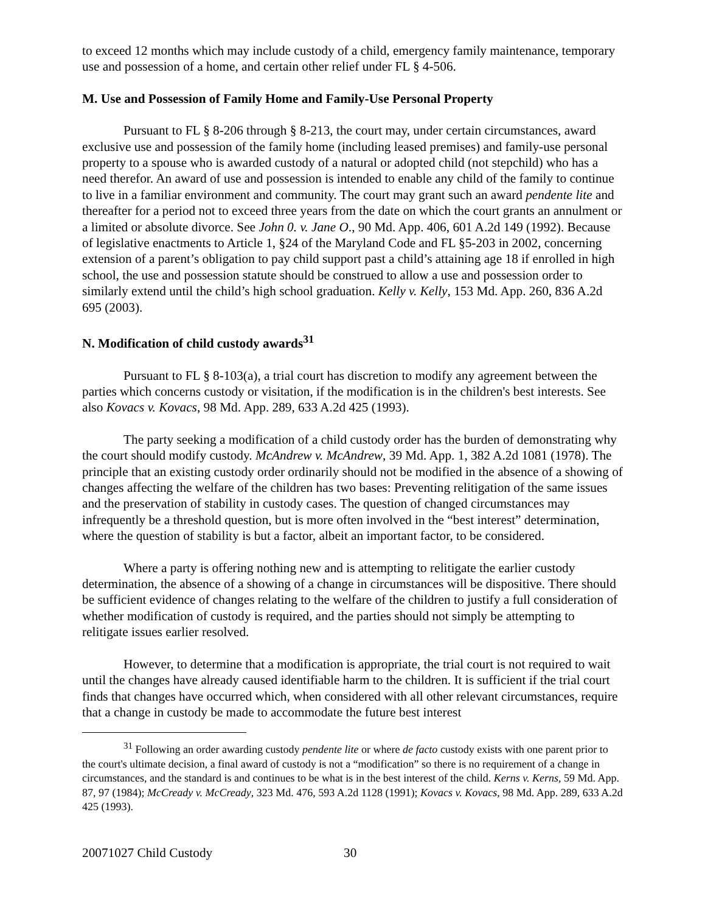to exceed 12 months which may include custody of a child, emergency family maintenance, temporary use and possession of a home, and certain other relief under FL § 4-506.
M. Use and Possession of Family Home and Family-Use Personal Property
Pursuant to FL § 8-206 through § 8-213, the court may, under certain circumstances, award exclusive use and possession of the family home (including leased premises) and family-use personal property to a spouse who is awarded custody of a natural or adopted child (not stepchild) who has a need therefor. An award of use and possession is intended to enable any child of the family to continue to live in a familiar environment and community. The court may grant such an award pendente lite and thereafter for a period not to exceed three years from the date on which the court grants an annulment or a limited or absolute divorce. See John 0. v. Jane O., 90 Md. App. 406, 601 A.2d 149 (1992). Because of legislative enactments to Article 1, §24 of the Maryland Code and FL §5-203 in 2002, concerning extension of a parent’s obligation to pay child support past a child’s attaining age 18 if enrolled in high school, the use and possession statute should be construed to allow a use and possession order to similarly extend until the child’s high school graduation. Kelly v. Kelly, 153 Md. App. 260, 836 A.2d 695 (2003).
N. Modification of child custody awards<sup>31</sup>
Pursuant to FL § 8-103(a), a trial court has discretion to modify any agreement between the parties which concerns custody or visitation, if the modification is in the children's best interests. See also Kovacs v. Kovacs, 98 Md. App. 289, 633 A.2d 425 (1993).
The party seeking a modification of a child custody order has the burden of demonstrating why the court should modify custody. McAndrew v. McAndrew, 39 Md. App. 1, 382 A.2d 1081 (1978). The principle that an existing custody order ordinarily should not be modified in the absence of a showing of changes affecting the welfare of the children has two bases: Preventing relitigation of the same issues and the preservation of stability in custody cases. The question of changed circumstances may infrequently be a threshold question, but is more often involved in the “best interest” determination, where the question of stability is but a factor, albeit an important factor, to be considered.
Where a party is offering nothing new and is attempting to relitigate the earlier custody determination, the absence of a showing of a change in circumstances will be dispositive. There should be sufficient evidence of changes relating to the welfare of the children to justify a full consideration of whether modification of custody is required, and the parties should not simply be attempting to relitigate issues earlier resolved.
However, to determine that a modification is appropriate, the trial court is not required to wait until the changes have already caused identifiable harm to the children. It is sufficient if the trial court finds that changes have occurred which, when considered with all other relevant circumstances, require that a change in custody be made to accommodate the future best interest
<sup>31</sup> Following an order awarding custody pendente lite or where de facto custody exists with one parent prior to the court's ultimate decision, a final award of custody is not a “modification” so there is no requirement of a change in circumstances, and the standard is and continues to be what is in the best interest of the child. Kerns v. Kerns, 59 Md. App. 87, 97 (1984); McCready v. McCready, 323 Md. 476, 593 A.2d 1128 (1991); Kovacs v. Kovacs, 98 Md. App. 289, 633 A.2d 425 (1993).
20071027 Child Custody 30